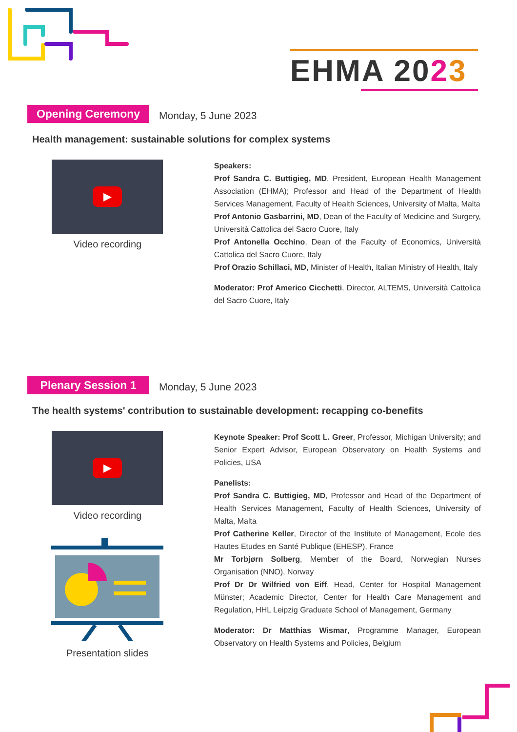EHMA 2023
Opening Ceremony Monday, 5 June 2023
Health management: sustainable solutions for complex systems
▶
Video recording
Speakers:
Prof Sandra C. Buttigieg, MD, President, European Health Management Association (EHMA); Professor and Head of the Department of Health Services Management, Faculty of Health Sciences, University of Malta, Malta
Prof Antonio Gasbarrini, MD, Dean of the Faculty of Medicine and Surgery, Università Cattolica del Sacro Cuore, Italy
Prof Antonella Occhino, Dean of the Faculty of Economics, Università Cattolica del Sacro Cuore, Italy
Prof Orazio Schillaci, MD, Minister of Health, Italian Ministry of Health, Italy
Moderator: Prof Americo Cicchetti, Director, ALTEMS, Università Cattolica del Sacro Cuore, Italy
Plenary Session 1 Monday, 5 June 2023
The health systems' contribution to sustainable development: recapping co-benefits
▶
Video recording
Presentation slides
Keynote Speaker: Prof Scott L. Greer, Professor, Michigan University; and Senior Expert Advisor, European Observatory on Health Systems and Policies, USA
Panelists:
Prof Sandra C. Buttigieg, MD, Professor and Head of the Department of Health Services Management, Faculty of Health Sciences, University of Malta, Malta
Prof Catherine Keller, Director of the Institute of Management, Ecole des Hautes Etudes en Santé Publique (EHESP), France
Mr Torbjørn Solberg, Member of the Board, Norwegian Nurses Organisation (NNO), Norway
Prof Dr Dr Wilfried von Eiff, Head, Center for Hospital Management Münster; Academic Director, Center for Health Care Management and Regulation, HHL Leipzig Graduate School of Management, Germany
Moderator: Dr Matthias Wismar, Programme Manager, European Observatory on Health Systems and Policies, Belgium